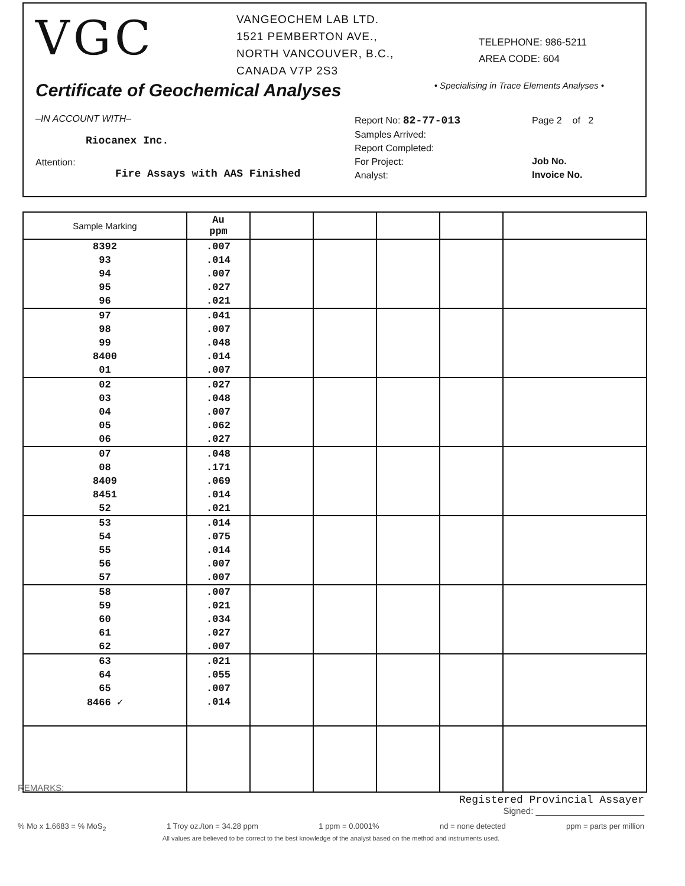VGC
VANGEOCHEM LAB LTD.
1521 PEMBERTON AVE.,
NORTH VANCOUVER, B.C.,
CANADA V7P 2S3
TELEPHONE: 986-5211
AREA CODE: 604
Certificate of Geochemical Analyses
• Specialising in Trace Elements Analyses •
–IN ACCOUNT WITH–
Riocanex Inc.
Attention:
Fire Assays with AAS Finished
Report No: 82-77-013
Samples Arrived:
Report Completed:
For Project:
Analyst:
Page 2 of 2
Job No.
Invoice No.
| Sample Marking | Au ppm | | | | | |
| --- | --- | --- | --- | --- | --- | --- |
| 8392 | .007 | | | | | |
| 93 | .014 | | | | | |
| 94 | .007 | | | | | |
| 95 | .027 | | | | | |
| 96 | .021 | | | | | |
| 97 | .041 | | | | | |
| 98 | .007 | | | | | |
| 99 | .048 | | | | | |
| 8400 | .014 | | | | | |
| 01 | .007 | | | | | |
| 02 | .027 | | | | | |
| 03 | .048 | | | | | |
| 04 | .007 | | | | | |
| 05 | .062 | | | | | |
| 06 | .027 | | | | | |
| 07 | .048 | | | | | |
| 08 | .171 | | | | | |
| 8409 | .069 | | | | | |
| 8451 | .014 | | | | | |
| 52 | .021 | | | | | |
| 53 | .014 | | | | | |
| 54 | .075 | | | | | |
| 55 | .014 | | | | | |
| 56 | .007 | | | | | |
| 57 | .007 | | | | | |
| 58 | .007 | | | | | |
| 59 | .021 | | | | | |
| 60 | .034 | | | | | |
| 61 | .027 | | | | | |
| 62 | .007 | | | | | |
| 63 | .021 | | | | | |
| 64 | .055 | | | | | |
| 65 | .007 | | | | | |
| 8466 ✓ | .014 | | | | | |
REMARKS:
Registered Provincial Assayer
Signed: ______________________
% Mo x 1.6683 = % MoS<sub>2</sub> 1 Troy oz./ton = 34.28 ppm 1 ppm = 0.0001% nd = none detected ppm = parts per million
All values are believed to be correct to the best knowledge of the analyst based on the method and instruments used.